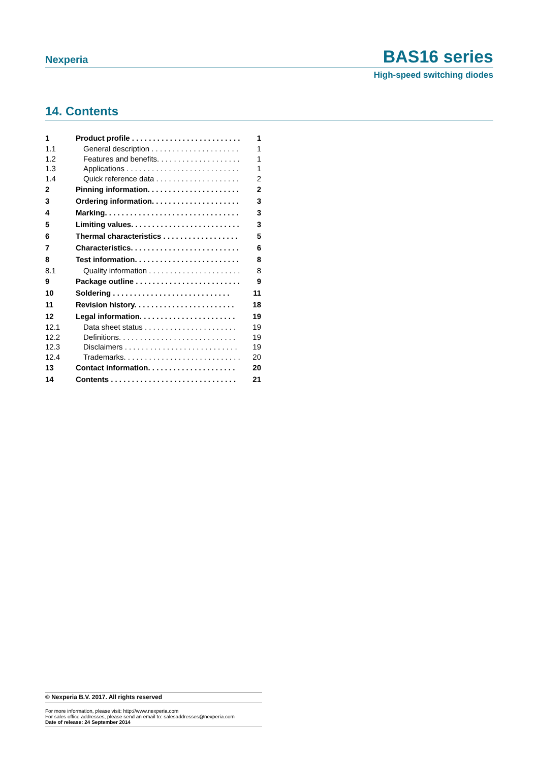Nexperia
BAS16 series
High-speed switching diodes
14. Contents
| 1 | Product profile . . . . . . . . . . . . . . . . . . . . . . . . . . | 1 |
| 1.1 | General description . . . . . . . . . . . . . . . . . . . . . | 1 |
| 1.2 | Features and benefits. . . . . . . . . . . . . . . . . . . . | 1 |
| 1.3 | Applications . . . . . . . . . . . . . . . . . . . . . . . . . . . | 1 |
| 1.4 | Quick reference data . . . . . . . . . . . . . . . . . . . . | 2 |
| 2 | Pinning information. . . . . . . . . . . . . . . . . . . . . . | 2 |
| 3 | Ordering information. . . . . . . . . . . . . . . . . . . . . | 3 |
| 4 | Marking. . . . . . . . . . . . . . . . . . . . . . . . . . . . . . . . | 3 |
| 5 | Limiting values. . . . . . . . . . . . . . . . . . . . . . . . . . | 3 |
| 6 | Thermal characteristics . . . . . . . . . . . . . . . . . . | 5 |
| 7 | Characteristics. . . . . . . . . . . . . . . . . . . . . . . . . . | 6 |
| 8 | Test information. . . . . . . . . . . . . . . . . . . . . . . . . | 8 |
| 8.1 | Quality information . . . . . . . . . . . . . . . . . . . . . . | 8 |
| 9 | Package outline . . . . . . . . . . . . . . . . . . . . . . . . . | 9 |
| 10 | Soldering . . . . . . . . . . . . . . . . . . . . . . . . . . . . | 11 |
| 11 | Revision history. . . . . . . . . . . . . . . . . . . . . . . . | 18 |
| 12 | Legal information. . . . . . . . . . . . . . . . . . . . . . . | 19 |
| 12.1 | Data sheet status . . . . . . . . . . . . . . . . . . . . . . | 19 |
| 12.2 | Definitions. . . . . . . . . . . . . . . . . . . . . . . . . . . . | 19 |
| 12.3 | Disclaimers . . . . . . . . . . . . . . . . . . . . . . . . . . . | 19 |
| 12.4 | Trademarks. . . . . . . . . . . . . . . . . . . . . . . . . . . . | 20 |
| 13 | Contact information. . . . . . . . . . . . . . . . . . . . . | 20 |
| 14 | Contents . . . . . . . . . . . . . . . . . . . . . . . . . . . . . . | 21 |
© Nexperia B.V. 2017. All rights reserved
For more information, please visit: http://www.nexperia.com
For sales office addresses, please send an email to: salesaddresses@nexperia.com
Date of release: 24 September 2014